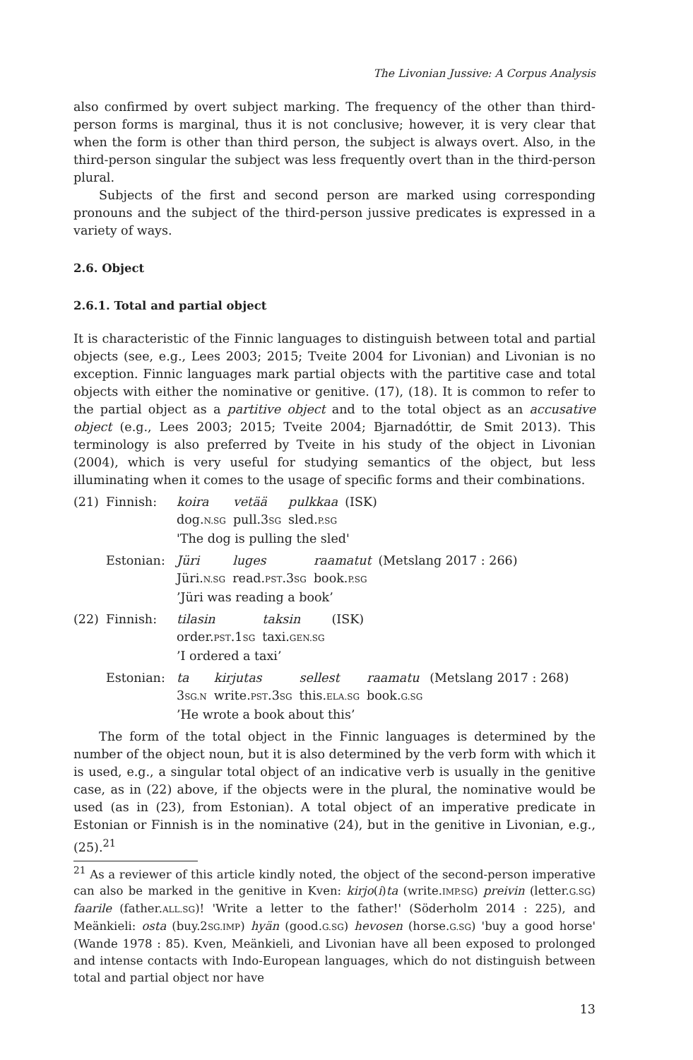The Livonian Jussive: A Corpus Analysis
also confirmed by overt subject marking. The frequency of the other than third-person forms is marginal, thus it is not conclusive; however, it is very clear that when the form is other than third person, the subject is always overt. Also, in the third-person singular the subject was less frequently overt than in the third-person plural.
Subjects of the first and second person are marked using corresponding pronouns and the subject of the third-person jussive predicates is expressed in a variety of ways.
2.6. Object
2.6.1. Total and partial object
It is characteristic of the Finnic languages to distinguish between total and partial objects (see, e.g., Lees 2003; 2015; Tveite 2004 for Livonian) and Livonian is no exception. Finnic languages mark partial objects with the partitive case and total objects with either the nominative or genitive. (17), (18). It is common to refer to the partial object as a partitive object and to the total object as an accusative object (e.g., Lees 2003; 2015; Tveite 2004; Bjarnadóttir, de Smit 2013). This terminology is also preferred by Tveite in his study of the object in Livonian (2004), which is very useful for studying semantics of the object, but less illuminating when it comes to the usage of specific forms and their combinations.
(21) Finnish:
koira vetää pulkkaa (ISK) dog.N.SG pull.3SG sled.P.SG
'The dog is pulling the sled'
Estonian:
Jüri luges raamatut (Metslang 2017 : 266) Jüri.N.SG read.PST.3SG book.P.SG
’Jüri was reading a book’
(22) Finnish:
tilasin taksin (ISK) order.PST.1SG taxi.GEN.SG
’I ordered a taxi’
Estonian:
ta kirjutas sellest raamatu (Metslang 2017 : 268) 3SG.N write.PST.3SG this.ELA.SG book.G.SG
’He wrote a book about this’
The form of the total object in the Finnic languages is determined by the number of the object noun, but it is also determined by the verb form with which it is used, e.g., a singular total object of an indicative verb is usually in the genitive case, as in (22) above, if the objects were in the plural, the nominative would be used (as in (23), from Estonian). A total object of an imperative predicate in Estonian or Finnish is in the nominative (24), but in the genitive in Livonian, e.g., (25).<sup>21</sup>
<sup>21</sup> As a reviewer of this article kindly noted, the object of the second-person imperative can also be marked in the genitive in Kven: kirjo(i)ta (write.IMP.SG) preivin (letter.G.SG) faarile (father.ALL.SG)! 'Write a letter to the father!' (Söderholm 2014 : 225), and Meänkieli: osta (buy.2SG.IMP) hyän (good.G.SG) hevosen (horse.G.SG) 'buy a good horse' (Wande 1978 : 85). Kven, Meänkieli, and Livonian have all been exposed to prolonged and intense contacts with Indo-European languages, which do not distinguish between total and partial object nor have
13